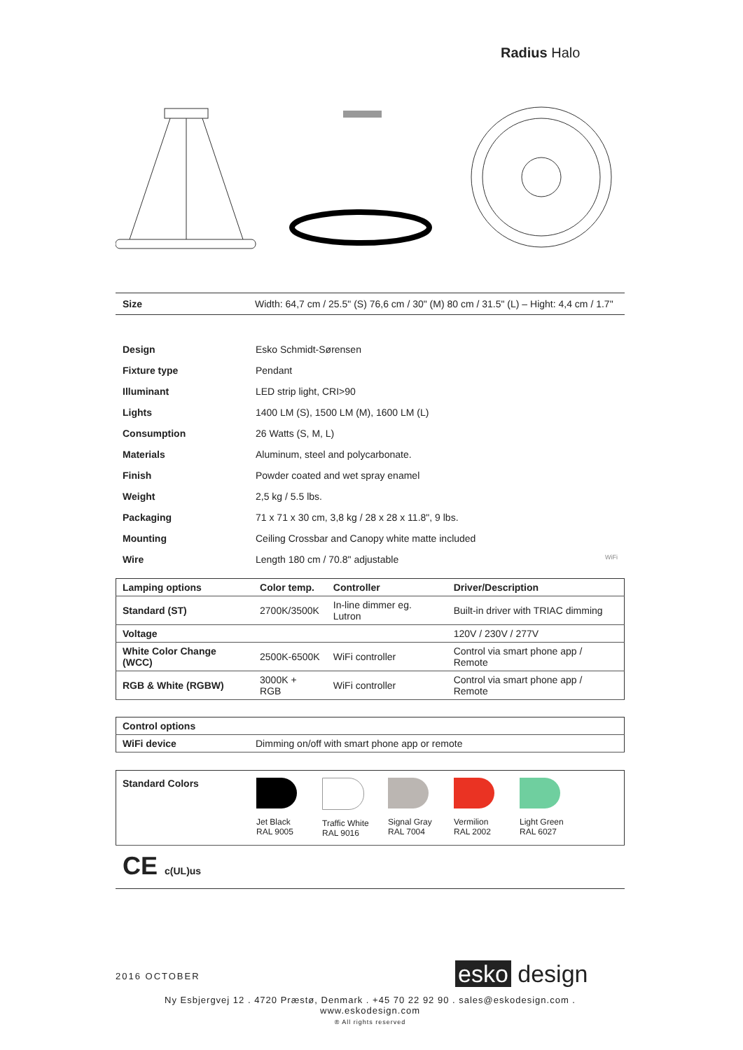Radius Halo
| Size | Width: 64,7 cm / 25.5" (S) 76,6 cm / 30" (M) 80 cm / 31.5" (L) – Hight: 4,4 cm / 1.7" |
| Design | Esko Schmidt-Sørensen |
| Fixture type | Pendant |
| Illuminant | LED strip light, CRI>90 |
| Lights | 1400 LM (S), 1500 LM (M), 1600 LM (L) |
| Consumption | 26 Watts (S, M, L) |
| Materials | Aluminum, steel and polycarbonate. |
| Finish | Powder coated and wet spray enamel |
| Weight | 2,5 kg / 5.5 lbs. |
| Packaging | 71 x 71 x 30 cm, 3,8 kg / 28 x 28 x 11.8", 9 lbs. |
| Mounting | Ceiling Crossbar and Canopy white matte included |
| Wire | Length 180 cm / 70.8" adjustable WiFi |
| Lamping options | Color temp. | Controller | Driver/Description |
| --- | --- | --- | --- |
| Standard (ST) | 2700K/3500K | In-line dimmer eg. Lutron | Built-in driver with TRIAC dimming |
| Voltage | | | 120V / 230V / 277V |
| White Color Change (WCC) | 2500K-6500K | WiFi controller | Control via smart phone app / Remote |
| RGB & White (RGBW) | 3000K + RGB | WiFi controller | Control via smart phone app / Remote |
| Control options | |
| --- | --- |
| WiFi device | Dimming on/off with smart phone app or remote |
| Standard Colors | Jet Black RAL 9005 Traffic White RAL 9016 Signal Gray RAL 7004 Vermilion RAL 2002 Light Green RAL 6027 |
CE c(UL)us
2016 OCTOBER esko design
Ny Esbjergvej 12 . 4720 Præstø, Denmark . +45 70 22 92 90 . sales@eskodesign.com . www.eskodesign.com
® All rights reserved